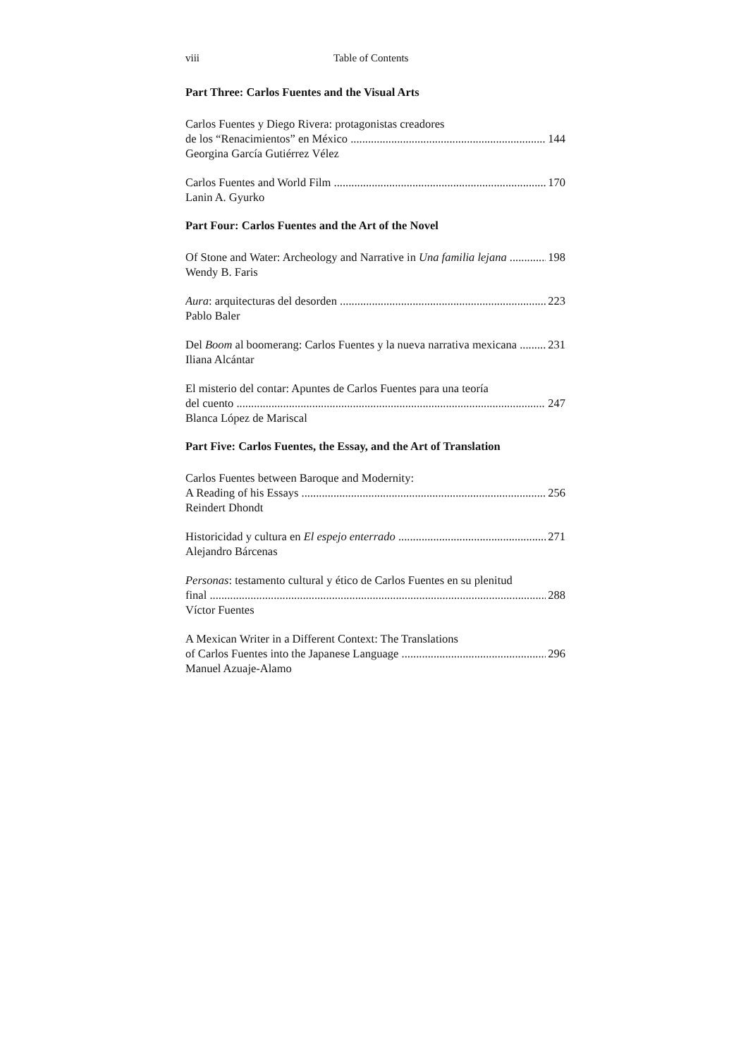viii Table of Contents
Part Three: Carlos Fuentes and the Visual Arts
Carlos Fuentes y Diego Rivera: protagonistas creadores
de los “Renacimientos” en México 144
Georgina García Gutiérrez Vélez
Carlos Fuentes and World Film 170
Lanin A. Gyurko
Part Four: Carlos Fuentes and the Art of the Novel
Of Stone and Water: Archeology and Narrative in Una familia lejana 198
Wendy B. Faris
Aura: arquitecturas del desorden 223
Pablo Baler
Del Boom al boomerang: Carlos Fuentes y la nueva narrativa mexicana 231
Iliana Alcántar
El misterio del contar: Apuntes de Carlos Fuentes para una teoría
del cuento 247
Blanca López de Mariscal
Part Five: Carlos Fuentes, the Essay, and the Art of Translation
Carlos Fuentes between Baroque and Modernity:
A Reading of his Essays 256
Reindert Dhondt
Historicidad y cultura en El espejo enterrado 271
Alejandro Bárcenas
Personas: testamento cultural y ético de Carlos Fuentes en su plenitud
final 288
Víctor Fuentes
A Mexican Writer in a Different Context: The Translations
of Carlos Fuentes into the Japanese Language 296
Manuel Azuaje-Alamo